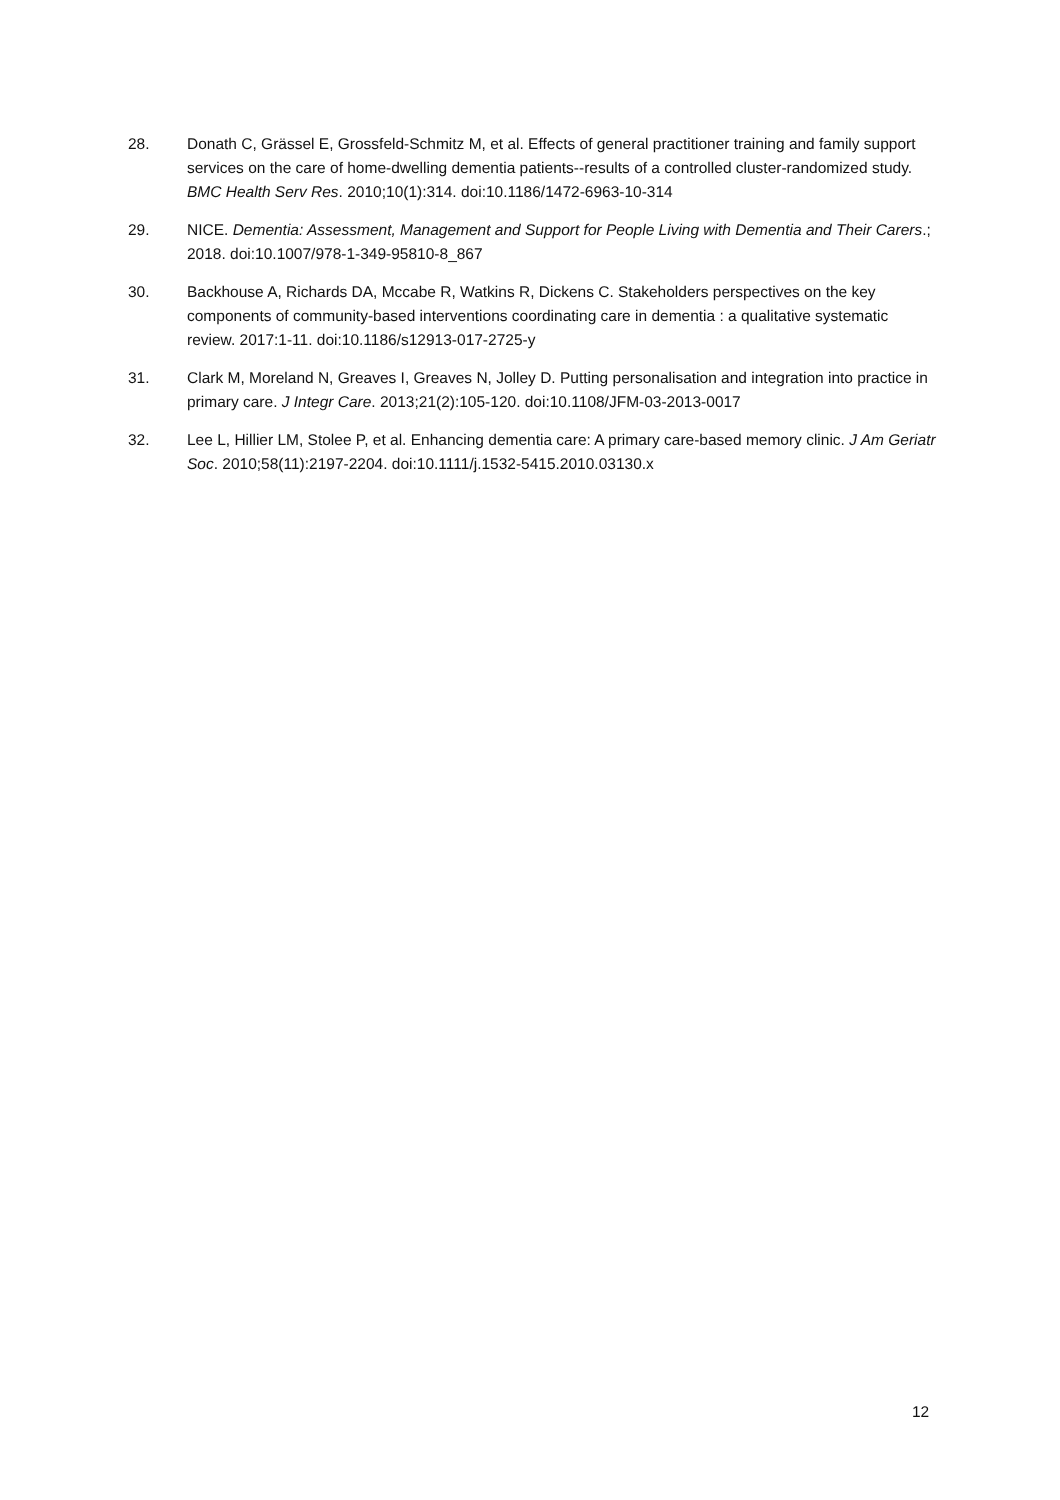28. Donath C, Grässel E, Grossfeld-Schmitz M, et al. Effects of general practitioner training and family support services on the care of home-dwelling dementia patients--results of a controlled cluster-randomized study. BMC Health Serv Res. 2010;10(1):314. doi:10.1186/1472-6963-10-314
29. NICE. Dementia: Assessment, Management and Support for People Living with Dementia and Their Carers.; 2018. doi:10.1007/978-1-349-95810-8_867
30. Backhouse A, Richards DA, Mccabe R, Watkins R, Dickens C. Stakeholders perspectives on the key components of community-based interventions coordinating care in dementia : a qualitative systematic review. 2017:1-11. doi:10.1186/s12913-017-2725-y
31. Clark M, Moreland N, Greaves I, Greaves N, Jolley D. Putting personalisation and integration into practice in primary care. J Integr Care. 2013;21(2):105-120. doi:10.1108/JFM-03-2013-0017
32. Lee L, Hillier LM, Stolee P, et al. Enhancing dementia care: A primary care-based memory clinic. J Am Geriatr Soc. 2010;58(11):2197-2204. doi:10.1111/j.1532-5415.2010.03130.x
12